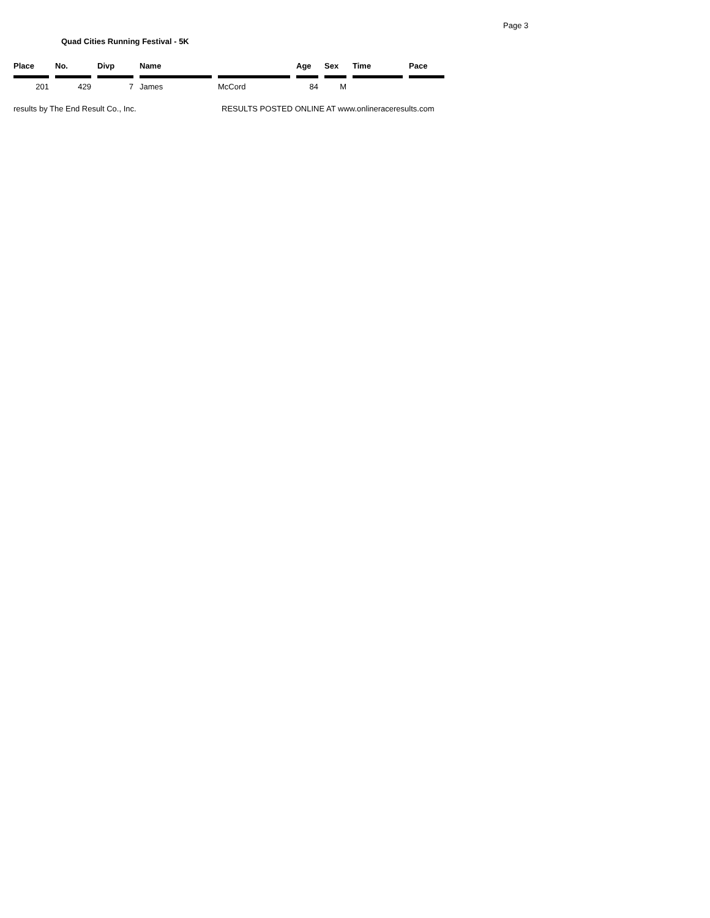Page 3
Quad Cities Running Festival - 5K
| Place | No. | Divp | Name | | Age | Sex | Time | Pace |
| --- | --- | --- | --- | --- | --- | --- | --- | --- |
| 201 | 429 | 7 | James | McCord | 84 | M | | |
results by The End Result Co., Inc.
RESULTS POSTED ONLINE AT www.onlineraceresults.com